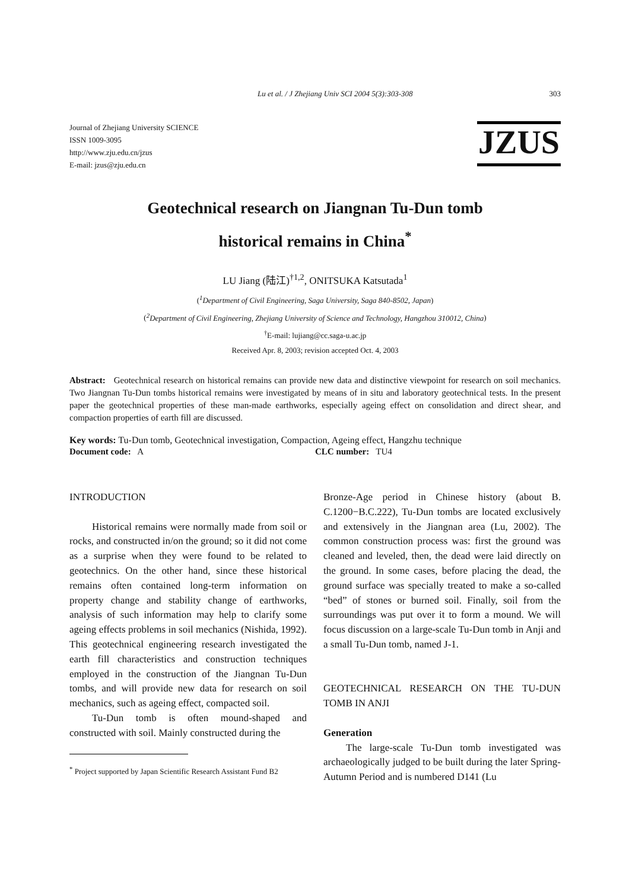Lu et al. / J Zhejiang Univ SCI 2004 5(3):303-308 303
Journal of Zhejiang University SCIENCE
ISSN 1009-3095
http://www.zju.edu.cn/jzus
E-mail: jzus@zju.edu.cn
JZUS
Geotechnical research on Jiangnan Tu-Dun tomb
historical remains in China<sup>*</sup>
LU Jiang (陆江)<sup>†1,2</sup>, ONITSUKA Katsutada<sup>1</sup>
(<sup>1</sup>Department of Civil Engineering, Saga University, Saga 840-8502, Japan)
(<sup>2</sup>Department of Civil Engineering, Zhejiang University of Science and Technology, Hangzhou 310012, China)
<sup>†</sup> E-mail: lujiang@cc.saga-u.ac.jp
Received Apr. 8, 2003; revision accepted Oct. 4, 2003
Abstract: Geotechnical research on historical remains can provide new data and distinctive viewpoint for research on soil mechanics. Two Jiangnan Tu-Dun tombs historical remains were investigated by means of in situ and laboratory geotechnical tests. In the present paper the geotechnical properties of these man-made earthworks, especially ageing effect on consolidation and direct shear, and compaction properties of earth fill are discussed.
Key words: Tu-Dun tomb, Geotechnical investigation, Compaction, Ageing effect, Hangzhu technique
Document code: A CLC number: TU4
INTRODUCTION
Historical remains were normally made from soil or rocks, and constructed in/on the ground; so it did not come as a surprise when they were found to be related to geotechnics. On the other hand, since these historical remains often contained long-term information on property change and stability change of earthworks, analysis of such information may help to clarify some ageing effects problems in soil mechanics (Nishida, 1992). This geotechnical engineering research investigated the earth fill characteristics and construction techniques employed in the construction of the Jiangnan Tu-Dun tombs, and will provide new data for research on soil mechanics, such as ageing effect, compacted soil.
Tu-Dun tomb is often mound-shaped and constructed with soil. Mainly constructed during the
<sup>*</sup> Project supported by Japan Scientific Research Assistant Fund B2
Bronze-Age period in Chinese history (about B. C.1200−B.C.222), Tu-Dun tombs are located exclusively and extensively in the Jiangnan area (Lu, 2002). The common construction process was: first the ground was cleaned and leveled, then, the dead were laid directly on the ground. In some cases, before placing the dead, the ground surface was specially treated to make a so-called “bed” of stones or burned soil. Finally, soil from the surroundings was put over it to form a mound. We will focus discussion on a large-scale Tu-Dun tomb in Anji and a small Tu-Dun tomb, named J-1.
GEOTECHNICAL RESEARCH ON THE TU-DUN TOMB IN ANJI
Generation
The large-scale Tu-Dun tomb investigated was archaeologically judged to be built during the later Spring-Autumn Period and is numbered D141 (Lu